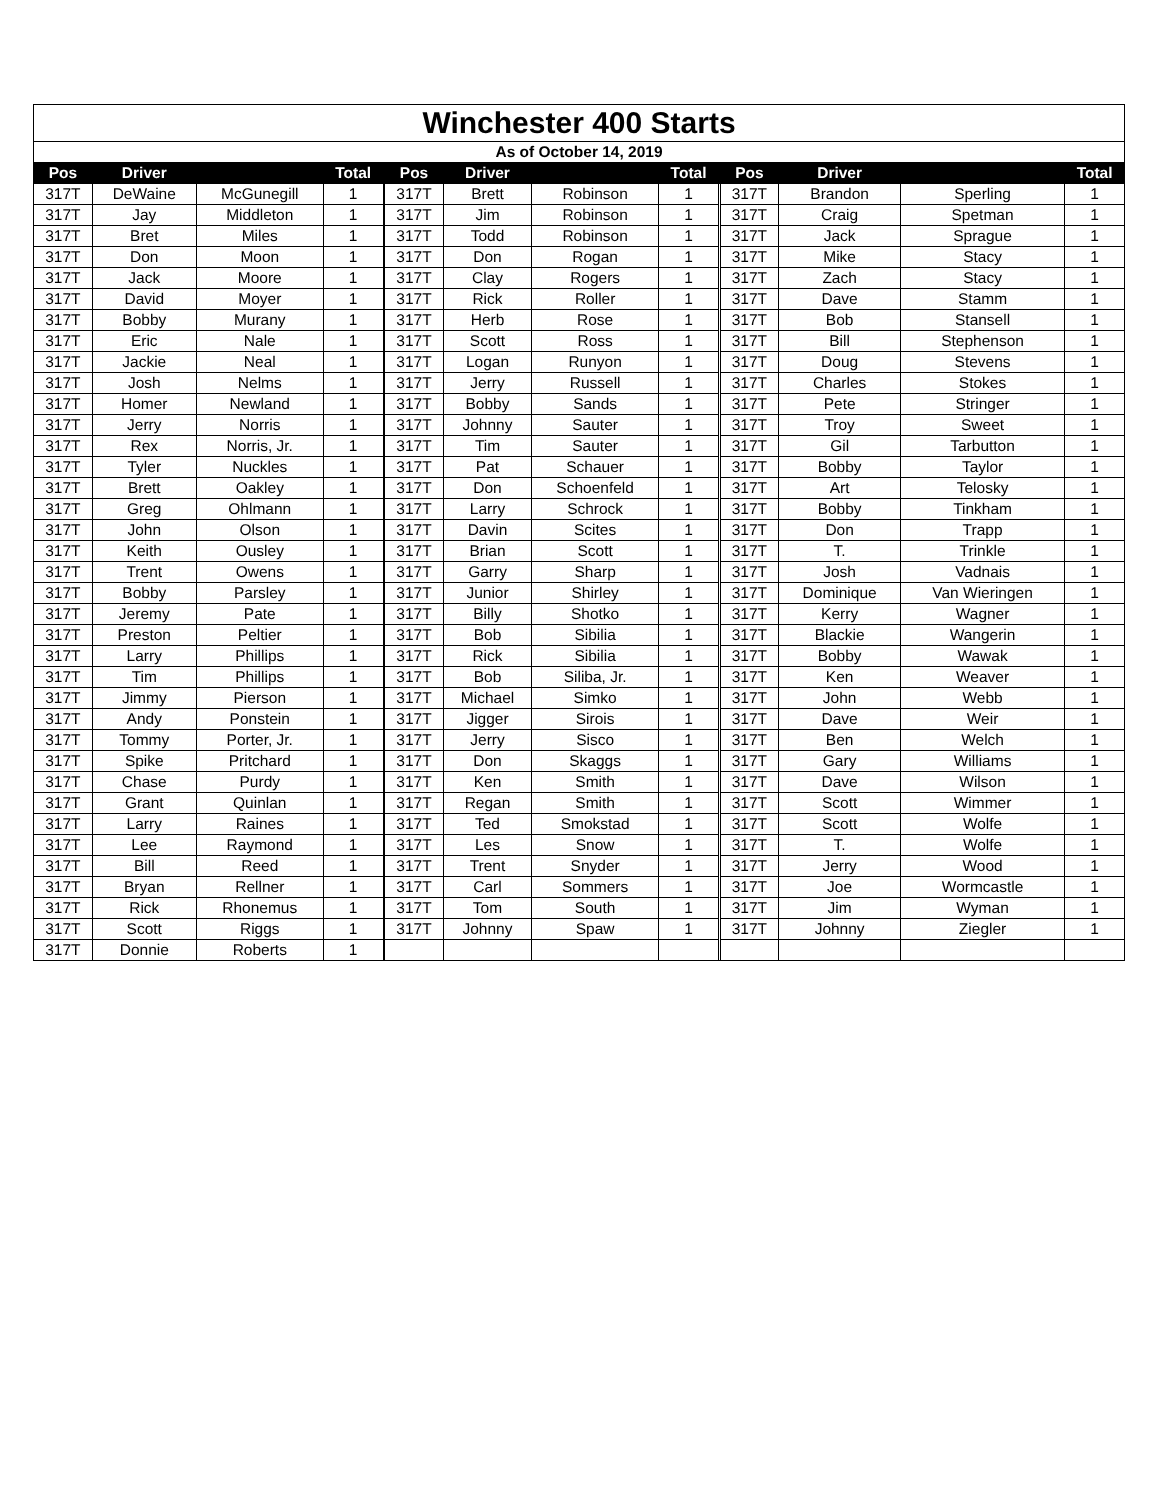| Winchester 400 Starts | | | | | | | | | | | | | |
| As of October 14, 2019 | | | | | | | | | | | | | |
| Pos | Driver | | Total | | Pos | Driver | | Total | | Pos | Driver | | Total |
| 317T | DeWaine | McGunegill | 1 | | 317T | Brett | Robinson | 1 | | 317T | Brandon | Sperling | 1 |
| 317T | Jay | Middleton | 1 | | 317T | Jim | Robinson | 1 | | 317T | Craig | Spetman | 1 |
| 317T | Bret | Miles | 1 | | 317T | Todd | Robinson | 1 | | 317T | Jack | Sprague | 1 |
| 317T | Don | Moon | 1 | | 317T | Don | Rogan | 1 | | 317T | Mike | Stacy | 1 |
| 317T | Jack | Moore | 1 | | 317T | Clay | Rogers | 1 | | 317T | Zach | Stacy | 1 |
| 317T | David | Moyer | 1 | | 317T | Rick | Roller | 1 | | 317T | Dave | Stamm | 1 |
| 317T | Bobby | Murany | 1 | | 317T | Herb | Rose | 1 | | 317T | Bob | Stansell | 1 |
| 317T | Eric | Nale | 1 | | 317T | Scott | Ross | 1 | | 317T | Bill | Stephenson | 1 |
| 317T | Jackie | Neal | 1 | | 317T | Logan | Runyon | 1 | | 317T | Doug | Stevens | 1 |
| 317T | Josh | Nelms | 1 | | 317T | Jerry | Russell | 1 | | 317T | Charles | Stokes | 1 |
| 317T | Homer | Newland | 1 | | 317T | Bobby | Sands | 1 | | 317T | Pete | Stringer | 1 |
| 317T | Jerry | Norris | 1 | | 317T | Johnny | Sauter | 1 | | 317T | Troy | Sweet | 1 |
| 317T | Rex | Norris, Jr. | 1 | | 317T | Tim | Sauter | 1 | | 317T | Gil | Tarbutton | 1 |
| 317T | Tyler | Nuckles | 1 | | 317T | Pat | Schauer | 1 | | 317T | Bobby | Taylor | 1 |
| 317T | Brett | Oakley | 1 | | 317T | Don | Schoenfeld | 1 | | 317T | Art | Telosky | 1 |
| 317T | Greg | Ohlmann | 1 | | 317T | Larry | Schrock | 1 | | 317T | Bobby | Tinkham | 1 |
| 317T | John | Olson | 1 | | 317T | Davin | Scites | 1 | | 317T | Don | Trapp | 1 |
| 317T | Keith | Ousley | 1 | | 317T | Brian | Scott | 1 | | 317T | T. | Trinkle | 1 |
| 317T | Trent | Owens | 1 | | 317T | Garry | Sharp | 1 | | 317T | Josh | Vadnais | 1 |
| 317T | Bobby | Parsley | 1 | | 317T | Junior | Shirley | 1 | | 317T | Dominique | Van Wieringen | 1 |
| 317T | Jeremy | Pate | 1 | | 317T | Billy | Shotko | 1 | | 317T | Kerry | Wagner | 1 |
| 317T | Preston | Peltier | 1 | | 317T | Bob | Sibilia | 1 | | 317T | Blackie | Wangerin | 1 |
| 317T | Larry | Phillips | 1 | | 317T | Rick | Sibilia | 1 | | 317T | Bobby | Wawak | 1 |
| 317T | Tim | Phillips | 1 | | 317T | Bob | Siliba, Jr. | 1 | | 317T | Ken | Weaver | 1 |
| 317T | Jimmy | Pierson | 1 | | 317T | Michael | Simko | 1 | | 317T | John | Webb | 1 |
| 317T | Andy | Ponstein | 1 | | 317T | Jigger | Sirois | 1 | | 317T | Dave | Weir | 1 |
| 317T | Tommy | Porter, Jr. | 1 | | 317T | Jerry | Sisco | 1 | | 317T | Ben | Welch | 1 |
| 317T | Spike | Pritchard | 1 | | 317T | Don | Skaggs | 1 | | 317T | Gary | Williams | 1 |
| 317T | Chase | Purdy | 1 | | 317T | Ken | Smith | 1 | | 317T | Dave | Wilson | 1 |
| 317T | Grant | Quinlan | 1 | | 317T | Regan | Smith | 1 | | 317T | Scott | Wimmer | 1 |
| 317T | Larry | Raines | 1 | | 317T | Ted | Smokstad | 1 | | 317T | Scott | Wolfe | 1 |
| 317T | Lee | Raymond | 1 | | 317T | Les | Snow | 1 | | 317T | T. | Wolfe | 1 |
| 317T | Bill | Reed | 1 | | 317T | Trent | Snyder | 1 | | 317T | Jerry | Wood | 1 |
| 317T | Bryan | Rellner | 1 | | 317T | Carl | Sommers | 1 | | 317T | Joe | Wormcastle | 1 |
| 317T | Rick | Rhonemus | 1 | | 317T | Tom | South | 1 | | 317T | Jim | Wyman | 1 |
| 317T | Scott | Riggs | 1 | | 317T | Johnny | Spaw | 1 | | 317T | Johnny | Ziegler | 1 |
| 317T | Donnie | Roberts | 1 | | | | | | | | | | |